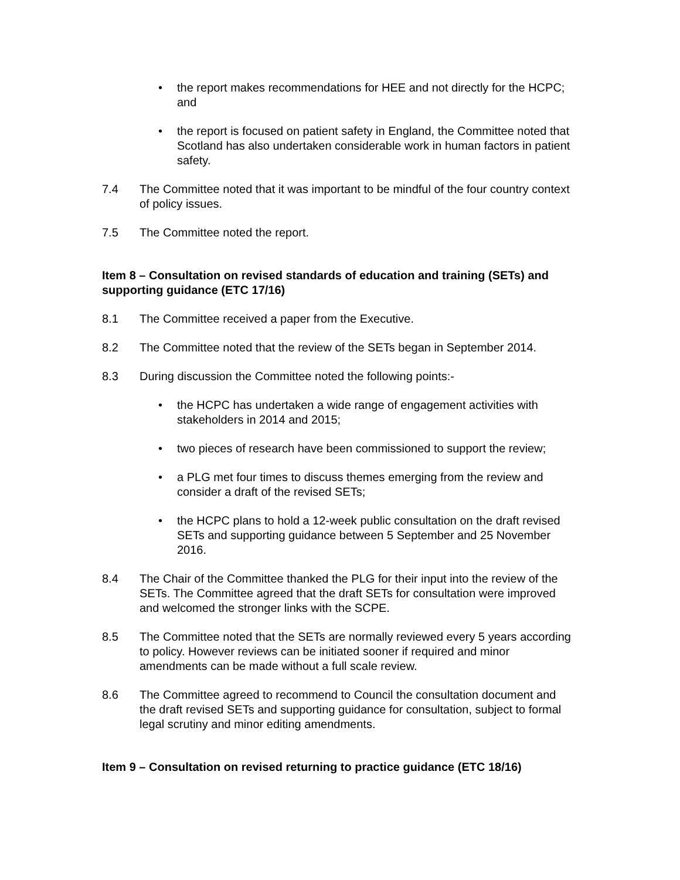• the report makes recommendations for HEE and not directly for the HCPC; and
• the report is focused on patient safety in England, the Committee noted that Scotland has also undertaken considerable work in human factors in patient safety.
7.4 The Committee noted that it was important to be mindful of the four country context of policy issues.
7.5 The Committee noted the report.
Item 8 – Consultation on revised standards of education and training (SETs) and supporting guidance (ETC 17/16)
8.1 The Committee received a paper from the Executive.
8.2 The Committee noted that the review of the SETs began in September 2014.
8.3 During discussion the Committee noted the following points:-
• the HCPC has undertaken a wide range of engagement activities with stakeholders in 2014 and 2015;
• two pieces of research have been commissioned to support the review;
• a PLG met four times to discuss themes emerging from the review and consider a draft of the revised SETs;
• the HCPC plans to hold a 12-week public consultation on the draft revised SETs and supporting guidance between 5 September and 25 November 2016.
8.4 The Chair of the Committee thanked the PLG for their input into the review of the SETs. The Committee agreed that the draft SETs for consultation were improved and welcomed the stronger links with the SCPE.
8.5 The Committee noted that the SETs are normally reviewed every 5 years according to policy. However reviews can be initiated sooner if required and minor amendments can be made without a full scale review.
8.6 The Committee agreed to recommend to Council the consultation document and the draft revised SETs and supporting guidance for consultation, subject to formal legal scrutiny and minor editing amendments.
Item 9 – Consultation on revised returning to practice guidance (ETC 18/16)